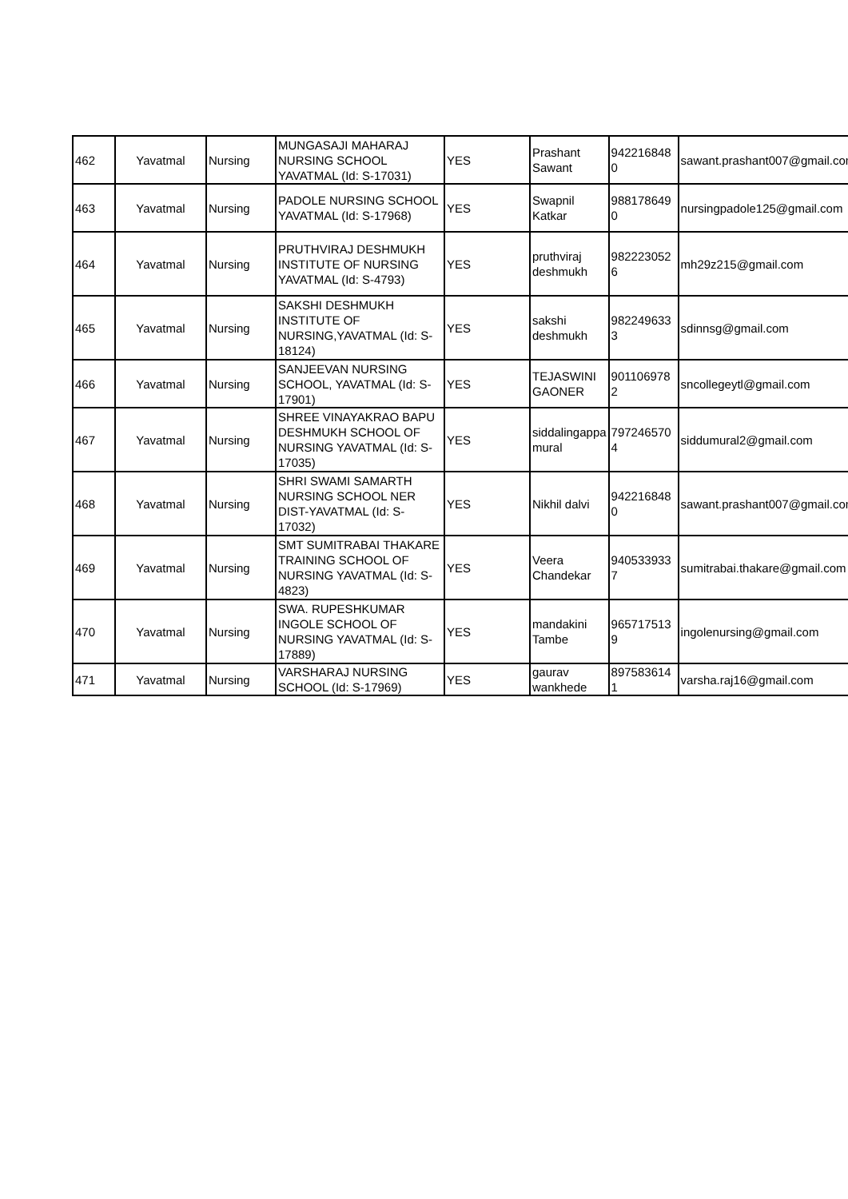| 462 | Yavatmal | Nursing | MUNGASAJI MAHARAJ NURSING SCHOOL YAVATMAL (Id: S-17031) | YES | Prashant Sawant | 942216848 0 | sawant.prashant007@gmail.com |
| 463 | Yavatmal | Nursing | PADOLE NURSING SCHOOL YAVATMAL (Id: S-17968) | YES | Swapnil Katkar | 988178649 0 | nursingpadole125@gmail.com |
| 464 | Yavatmal | Nursing | PRUTHVIRAJ DESHMUKH INSTITUTE OF NURSING YAVATMAL (Id: S-4793) | YES | pruthviraj deshmukh | 982223052 6 | mh29z215@gmail.com |
| 465 | Yavatmal | Nursing | SAKSHI DESHMUKH INSTITUTE OF NURSING,YAVATMAL (Id: S-18124) | YES | sakshi deshmukh | 982249633 3 | sdinnsg@gmail.com |
| 466 | Yavatmal | Nursing | SANJEEVAN NURSING SCHOOL, YAVATMAL (Id: S-17901) | YES | TEJASWINI GAONER | 901106978 2 | sncollegeytl@gmail.com |
| 467 | Yavatmal | Nursing | SHREE VINAYAKRAO BAPU DESHMUKH SCHOOL OF NURSING YAVATMAL (Id: S-17035) | YES | siddalingappa mural | 797246570 4 | siddumural2@gmail.com |
| 468 | Yavatmal | Nursing | SHRI SWAMI SAMARTH NURSING SCHOOL NER DIST-YAVATMAL (Id: S-17032) | YES | Nikhil dalvi | 942216848 0 | sawant.prashant007@gmail.com |
| 469 | Yavatmal | Nursing | SMT SUMITRABAI THAKARE TRAINING SCHOOL OF NURSING YAVATMAL (Id: S-4823) | YES | Veera Chandekar | 940533933 7 | sumitrabai.thakare@gmail.com |
| 470 | Yavatmal | Nursing | SWA. RUPESHKUMAR INGOLE SCHOOL OF NURSING YAVATMAL (Id: S-17889) | YES | mandakini Tambe | 965717513 9 | ingolenursing@gmail.com |
| 471 | Yavatmal | Nursing | VARSHARAJ NURSING SCHOOL (Id: S-17969) | YES | gaurav wankhede | 897583614 1 | varsha.raj16@gmail.com |